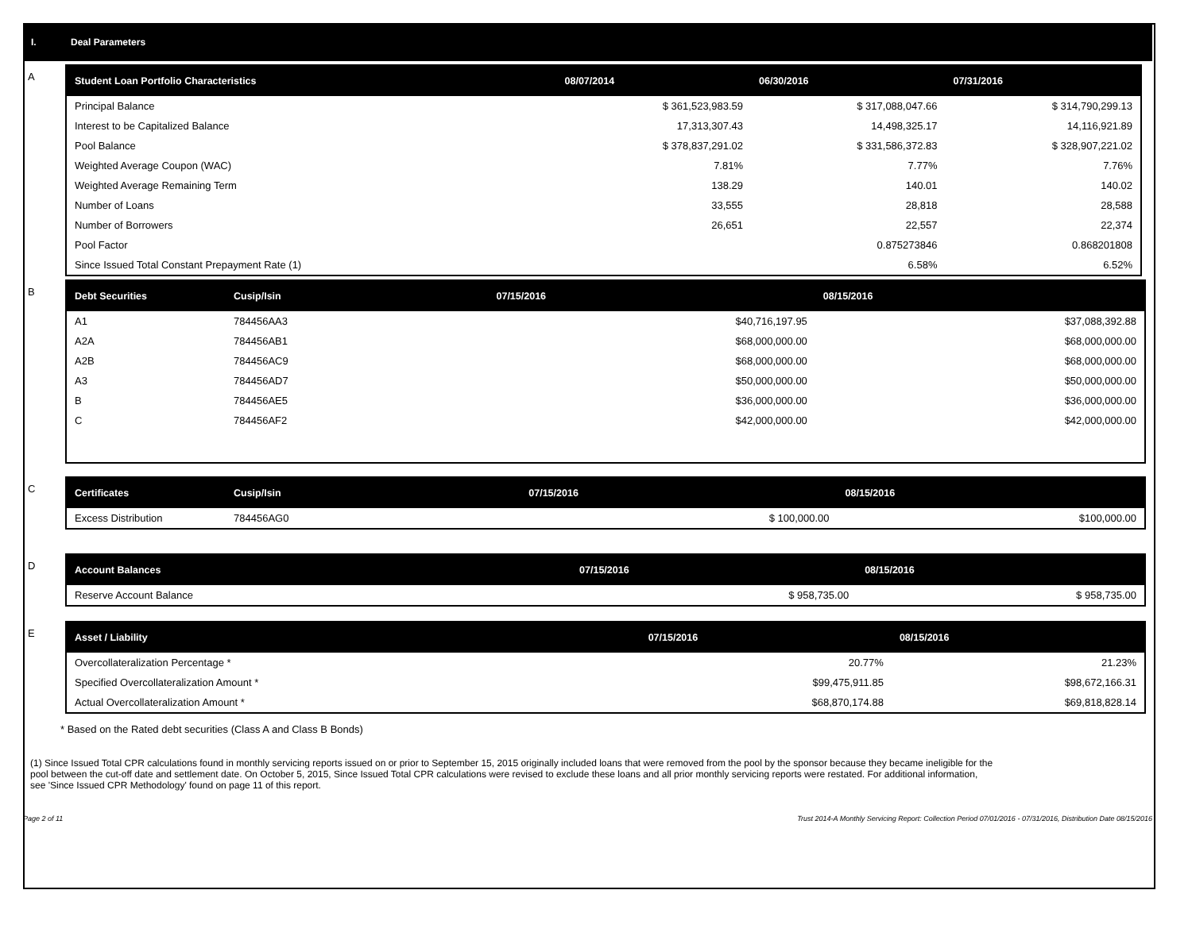I. Deal Parameters
A
| Student Loan Portfolio Characteristics | 08/07/2014 | 06/30/2016 | 07/31/2016 |
| --- | --- | --- | --- |
| Principal Balance | $ 361,523,983.59 | $ 317,088,047.66 | $ 314,790,299.13 |
| Interest to be Capitalized Balance | 17,313,307.43 | 14,498,325.17 | 14,116,921.89 |
| Pool Balance | $ 378,837,291.02 | $ 331,586,372.83 | $ 328,907,221.02 |
| Weighted Average Coupon (WAC) | 7.81% | 7.77% | 7.76% |
| Weighted Average Remaining Term | 138.29 | 140.01 | 140.02 |
| Number of Loans | 33,555 | 28,818 | 28,588 |
| Number of Borrowers | 26,651 | 22,557 | 22,374 |
| Pool Factor | | 0.875273846 | 0.868201808 |
| Since Issued Total Constant Prepayment Rate (1) | | 6.58% | 6.52% |
B
| Debt Securities | Cusip/Isin | 07/15/2016 | 08/15/2016 |
| --- | --- | --- | --- |
| A1 | 784456AA3 | $40,716,197.95 | $37,088,392.88 |
| A2A | 784456AB1 | $68,000,000.00 | $68,000,000.00 |
| A2B | 784456AC9 | $68,000,000.00 | $68,000,000.00 |
| A3 | 784456AD7 | $50,000,000.00 | $50,000,000.00 |
| B | 784456AE5 | $36,000,000.00 | $36,000,000.00 |
| C | 784456AF2 | $42,000,000.00 | $42,000,000.00 |
C
| Certificates | Cusip/Isin | 07/15/2016 | 08/15/2016 |
| --- | --- | --- | --- |
| Excess Distribution | 784456AG0 | $ 100,000.00 | $100,000.00 |
D
| Account Balances | 07/15/2016 | 08/15/2016 |
| --- | --- | --- |
| Reserve Account Balance | $ 958,735.00 | $ 958,735.00 |
E
| Asset / Liability | 07/15/2016 | 08/15/2016 |
| --- | --- | --- |
| Overcollateralization Percentage * | 20.77% | 21.23% |
| Specified Overcollateralization Amount * | $99,475,911.85 | $98,672,166.31 |
| Actual Overcollateralization Amount * | $68,870,174.88 | $69,818,828.14 |
* Based on the Rated debt securities (Class A and Class B Bonds)
(1) Since Issued Total CPR calculations found in monthly servicing reports issued on or prior to September 15, 2015 originally included loans that were removed from the pool by the sponsor because they became ineligible for the pool between the cut-off date and settlement date. On October 5, 2015, Since Issued Total CPR calculations were revised to exclude these loans and all prior monthly servicing reports were restated. For additional information, see 'Since Issued CPR Methodology' found on page 11 of this report.
Page 2 of 11 Trust 2014-A Monthly Servicing Report: Collection Period 07/01/2016 - 07/31/2016, Distribution Date 08/15/2016